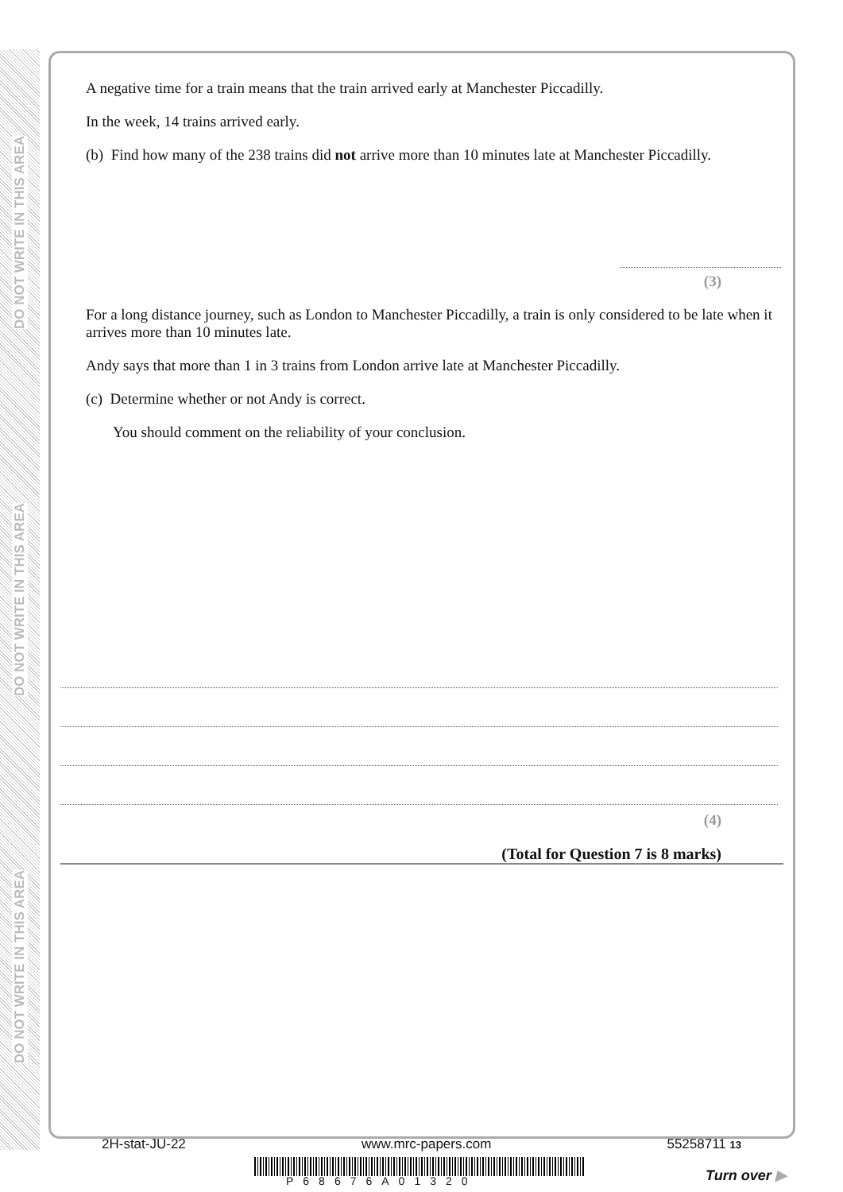DO NOT WRITE IN THIS AREA
DO NOT WRITE IN THIS AREA
DO NOT WRITE IN THIS AREA
A negative time for a train means that the train arrived early at Manchester Piccadilly.
In the week, 14 trains arrived early.
(b) Find how many of the 238 trains did not arrive more than 10 minutes late at Manchester Piccadilly.
(3)
For a long distance journey, such as London to Manchester Piccadilly, a train is only considered to be late when it arrives more than 10 minutes late.
Andy says that more than 1 in 3 trains from London arrive late at Manchester Piccadilly.
(c) Determine whether or not Andy is correct.
You should comment on the reliability of your conclusion.
(4)
(Total for Question 7 is 8 marks)
2H-stat-JU-22 www.mrc-papers.com 55258711 13
P68676A01320 Turn over ▶